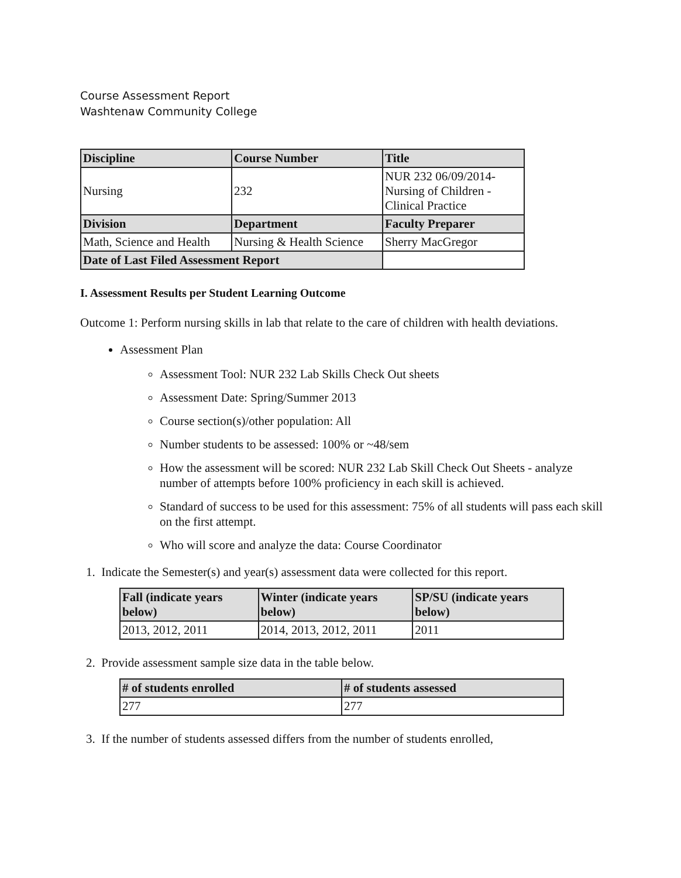Course Assessment Report
Washtenaw Community College
| Discipline | Course Number | Title |
| --- | --- | --- |
| Nursing | 232 | NUR 232 06/09/2014- Nursing of Children - Clinical Practice |
| Division | Department | Faculty Preparer |
| Math, Science and Health | Nursing & Health Science | Sherry MacGregor |
| Date of Last Filed Assessment Report | | |
I. Assessment Results per Student Learning Outcome
Outcome 1: Perform nursing skills in lab that relate to the care of children with health deviations.
Assessment Plan
Assessment Tool: NUR 232 Lab Skills Check Out sheets
Assessment Date: Spring/Summer 2013
Course section(s)/other population: All
Number students to be assessed: 100% or ~48/sem
How the assessment will be scored: NUR 232 Lab Skill Check Out Sheets - analyze number of attempts before 100% proficiency in each skill is achieved.
Standard of success to be used for this assessment: 75% of all students will pass each skill on the first attempt.
Who will score and analyze the data: Course Coordinator
1. Indicate the Semester(s) and year(s) assessment data were collected for this report.
| Fall (indicate years below) | Winter (indicate years below) | SP/SU (indicate years below) |
| --- | --- | --- |
| 2013, 2012, 2011 | 2014, 2013, 2012, 2011 | 2011 |
2. Provide assessment sample size data in the table below.
| # of students enrolled | # of students assessed |
| --- | --- |
| 277 | 277 |
3. If the number of students assessed differs from the number of students enrolled,